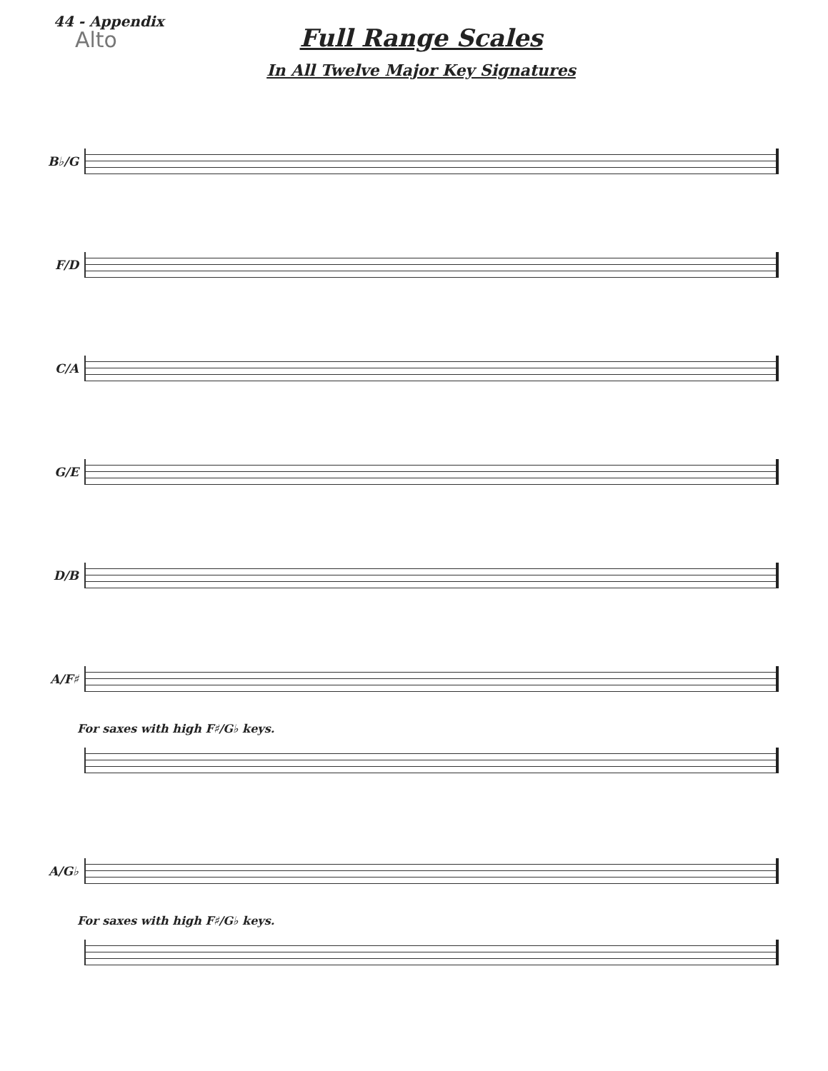44 - Appendix
Alto
Full Range Scales
In All Twelve Major Key Signatures
B♭/G
F/D
C/A
G/E
D/B
A/F♯
For saxes with high F♯/G♭ keys.
A/G♭
For saxes with high F♯/G♭ keys.